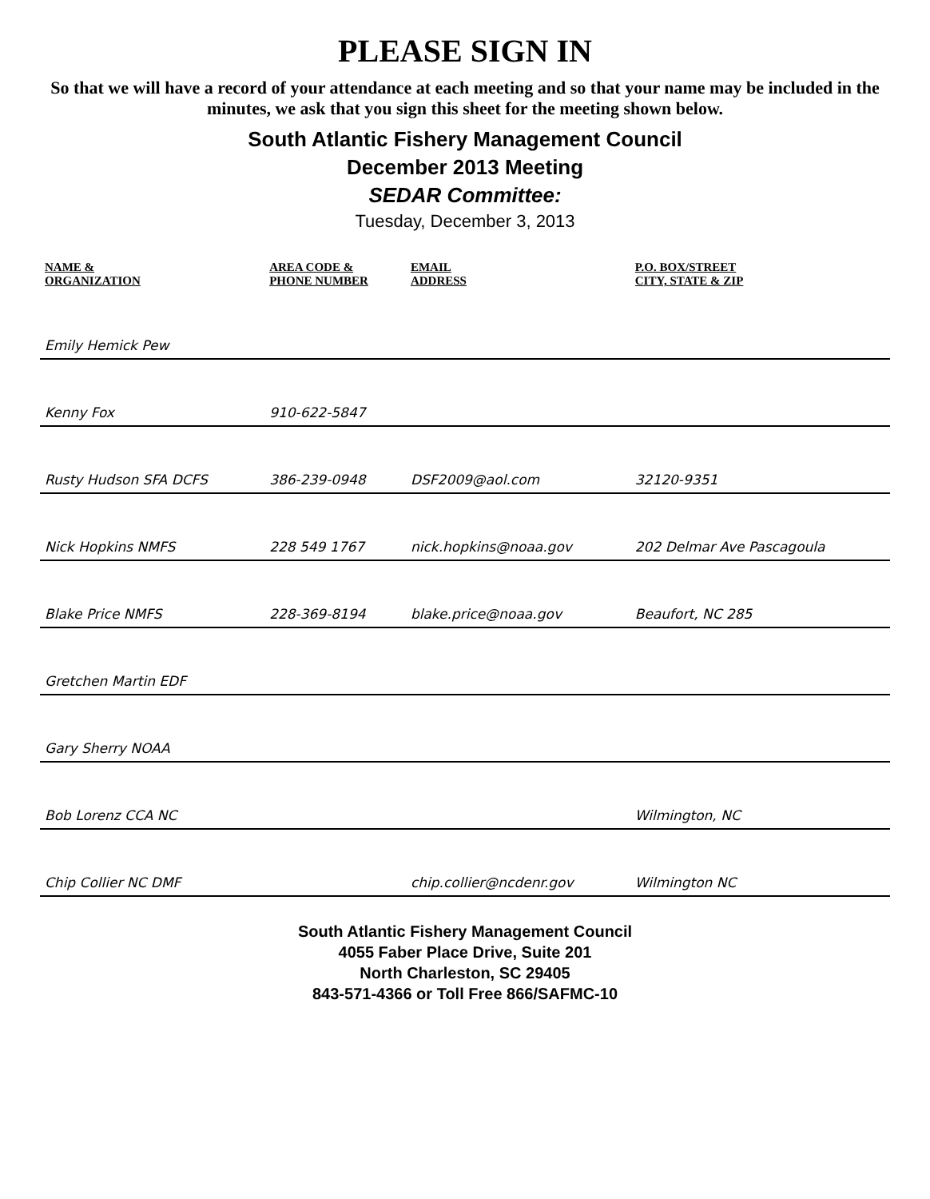PLEASE SIGN IN
So that we will have a record of your attendance at each meeting and so that your name may be included in the minutes, we ask that you sign this sheet for the meeting shown below.
South Atlantic Fishery Management Council
December 2013 Meeting
SEDAR Committee:
Tuesday, December 3, 2013
| NAME & ORGANIZATION | AREA CODE & PHONE NUMBER | EMAIL ADDRESS | P.O. BOX/STREET CITY, STATE & ZIP |
| --- | --- | --- | --- |
| Emily Hemick Pew | | | |
| Kenny Fox | 910-622-5847 | | |
| Rusty Hudson SFA DCFS | 386-239-0948 | DSF2009@aol.com | 32120-9351 |
| Nick Hopkins NMFS | 228 549 1767 | nick.hopkins@noaa.gov | 202 Delmar Ave Pascagoula |
| Blake Price NMFS | 228-369-8194 | blake.price@noaa.gov | Beaufort, NC 285 |
| Gretchen Martin EDF | | | |
| Gary Sherry NOAA | | | |
| Bob Lorenz CCA NC | | | Wilmington, NC |
| Chip Collier NC DMF | | chip.collier@ncdenr.gov | Wilmington NC |
South Atlantic Fishery Management Council
4055 Faber Place Drive, Suite 201
North Charleston, SC 29405
843-571-4366 or Toll Free 866/SAFMC-10